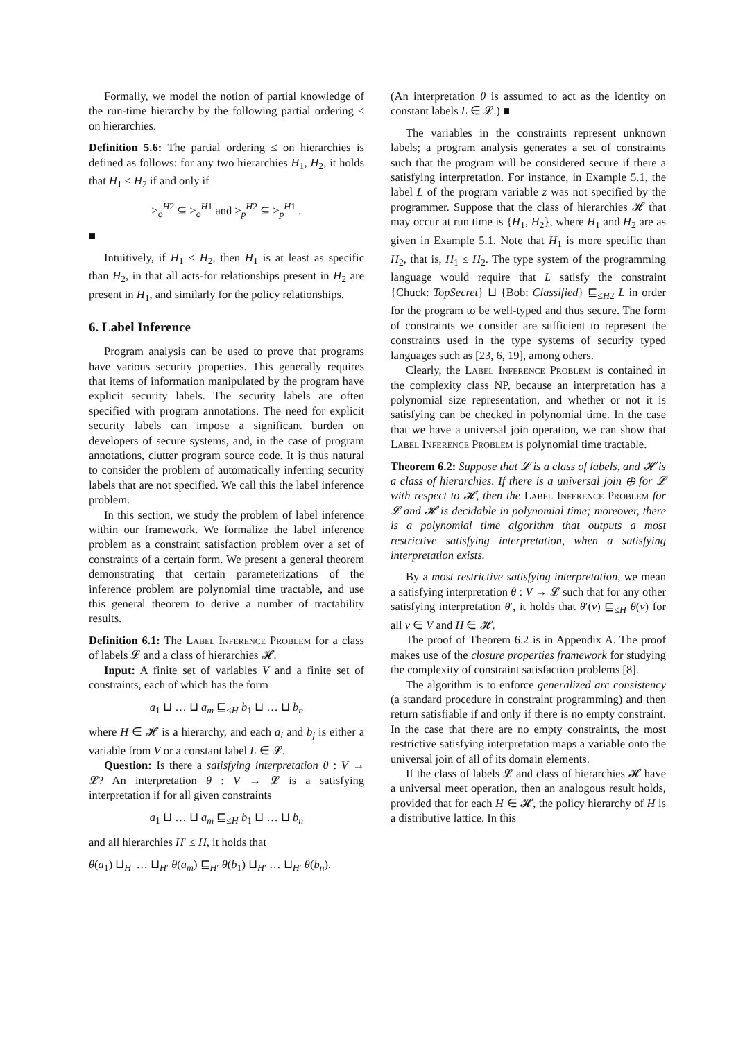Formally, we model the notion of partial knowledge of the run-time hierarchy by the following partial ordering ≤ on hierarchies.
Definition 5.6: The partial ordering ≤ on hierarchies is defined as follows: for any two hierarchies H<sub>1</sub>, H<sub>2</sub>, it holds that H<sub>1</sub> ≤ H<sub>2</sub> if and only if
≥<sub>o</sub><sup>H2</sup> ⊆ ≥<sub>o</sub><sup>H1</sup> and ≥<sub>p</sub><sup>H2</sup> ⊆ ≥<sub>p</sub><sup>H1</sup> .
■
Intuitively, if H<sub>1</sub> ≤ H<sub>2</sub>, then H<sub>1</sub> is at least as specific than H<sub>2</sub>, in that all acts-for relationships present in H<sub>2</sub> are present in H<sub>1</sub>, and similarly for the policy relationships.
6. Label Inference
Program analysis can be used to prove that programs have various security properties. This generally requires that items of information manipulated by the program have explicit security labels. The security labels are often specified with program annotations. The need for explicit security labels can impose a significant burden on developers of secure systems, and, in the case of program annotations, clutter program source code. It is thus natural to consider the problem of automatically inferring security labels that are not specified. We call this the label inference problem.
In this section, we study the problem of label inference within our framework. We formalize the label inference problem as a constraint satisfaction problem over a set of constraints of a certain form. We present a general theorem demonstrating that certain parameterizations of the inference problem are polynomial time tractable, and use this general theorem to derive a number of tractability results.
Definition 6.1: The Label Inference Problem for a class of labels 𝓛 and a class of hierarchies 𝓗.
Input: A finite set of variables V and a finite set of constraints, each of which has the form
a<sub>1</sub> ⊔ … ⊔ a<sub>m</sub> ⊑<sub>≤H</sub> b<sub>1</sub> ⊔ … ⊔ b<sub>n</sub>
where H ∈ 𝓗 is a hierarchy, and each a<sub>i</sub> and b<sub>j</sub> is either a variable from V or a constant label L ∈ 𝓛.
Question: Is there a satisfying interpretation θ : V → 𝓛? An interpretation θ : V → 𝓛 is a satisfying interpretation if for all given constraints
a<sub>1</sub> ⊔ … ⊔ a<sub>m</sub> ⊑<sub>≤H</sub> b<sub>1</sub> ⊔ … ⊔ b<sub>n</sub>
and all hierarchies H′ ≤ H, it holds that
θ(a<sub>1</sub>) ⊔<sub>H′</sub> … ⊔<sub>H′</sub> θ(a<sub>m</sub>) ⊑<sub>H′</sub> θ(b<sub>1</sub>) ⊔<sub>H′</sub> … ⊔<sub>H′</sub> θ(b<sub>n</sub>).
(An interpretation θ is assumed to act as the identity on constant labels L ∈ 𝓛.) ■
The variables in the constraints represent unknown labels; a program analysis generates a set of constraints such that the program will be considered secure if there a satisfying interpretation. For instance, in Example 5.1, the label L of the program variable z was not specified by the programmer. Suppose that the class of hierarchies 𝓗 that may occur at run time is {H<sub>1</sub>, H<sub>2</sub>}, where H<sub>1</sub> and H<sub>2</sub> are as given in Example 5.1. Note that H<sub>1</sub> is more specific than H<sub>2</sub>, that is, H<sub>1</sub> ≤ H<sub>2</sub>. The type system of the programming language would require that L satisfy the constraint {Chuck: TopSecret} ⊔ {Bob: Classified} ⊑<sub>≤H2</sub> L in order for the program to be well-typed and thus secure. The form of constraints we consider are sufficient to represent the constraints used in the type systems of security typed languages such as [23, 6, 19], among others.
Clearly, the Label Inference Problem is contained in the complexity class NP, because an interpretation has a polynomial size representation, and whether or not it is satisfying can be checked in polynomial time. In the case that we have a universal join operation, we can show that Label Inference Problem is polynomial time tractable.
Theorem 6.2: Suppose that 𝓛 is a class of labels, and 𝓗 is a class of hierarchies. If there is a universal join ⊕ for 𝓛 with respect to 𝓗, then the Label Inference Problem for 𝓛 and 𝓗 is decidable in polynomial time; moreover, there is a polynomial time algorithm that outputs a most restrictive satisfying interpretation, when a satisfying interpretation exists.
By a most restrictive satisfying interpretation, we mean a satisfying interpretation θ : V → 𝓛 such that for any other satisfying interpretation θ′, it holds that θ′(v) ⊑<sub>≤H</sub> θ(v) for all v ∈ V and H ∈ 𝓗.
The proof of Theorem 6.2 is in Appendix A. The proof makes use of the closure properties framework for studying the complexity of constraint satisfaction problems [8].
The algorithm is to enforce generalized arc consistency (a standard procedure in constraint programming) and then return satisfiable if and only if there is no empty constraint. In the case that there are no empty constraints, the most restrictive satisfying interpretation maps a variable onto the universal join of all of its domain elements.
If the class of labels 𝓛 and class of hierarchies 𝓗 have a universal meet operation, then an analogous result holds, provided that for each H ∈ 𝓗, the policy hierarchy of H is a distributive lattice. In this